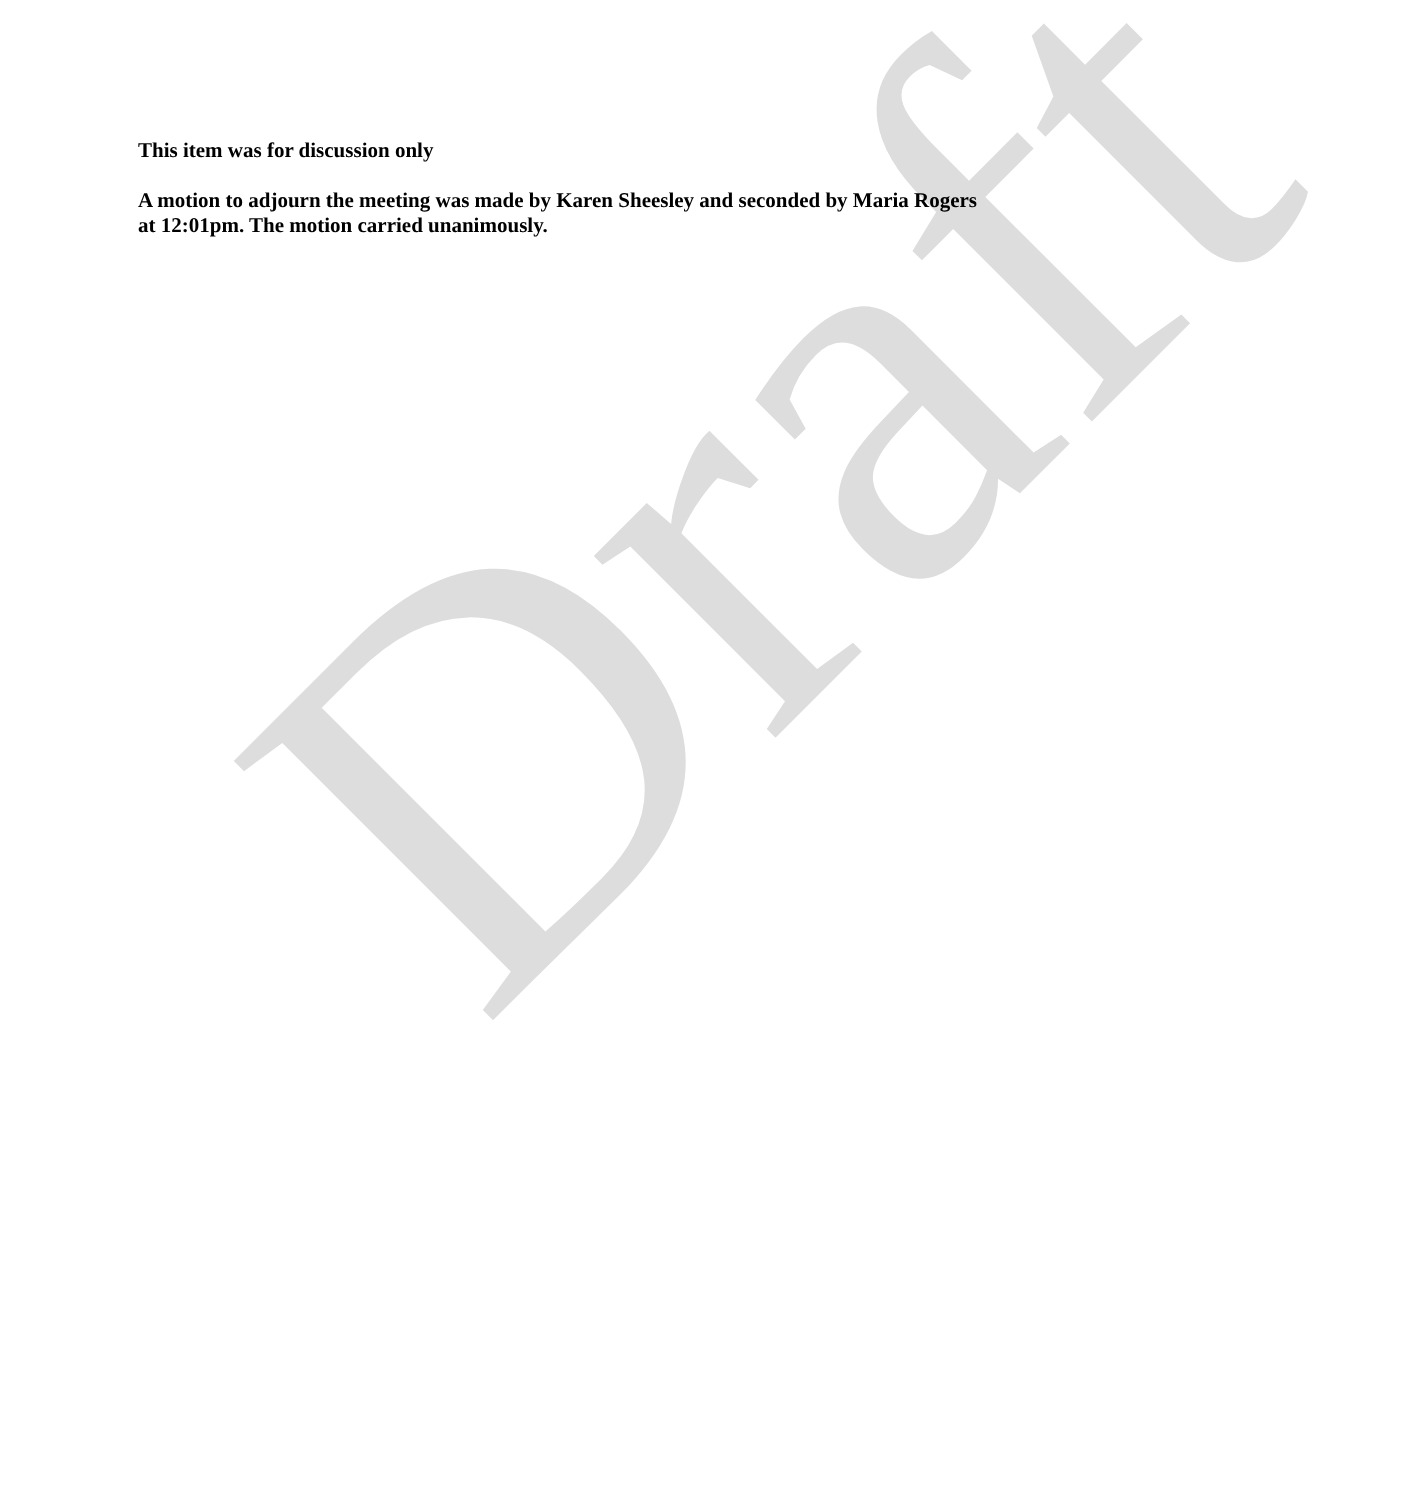This item was for discussion only
A motion to adjourn the meeting was made by Karen Sheesley and seconded by Maria Rogers at 12:01pm. The motion carried unanimously.
Draft